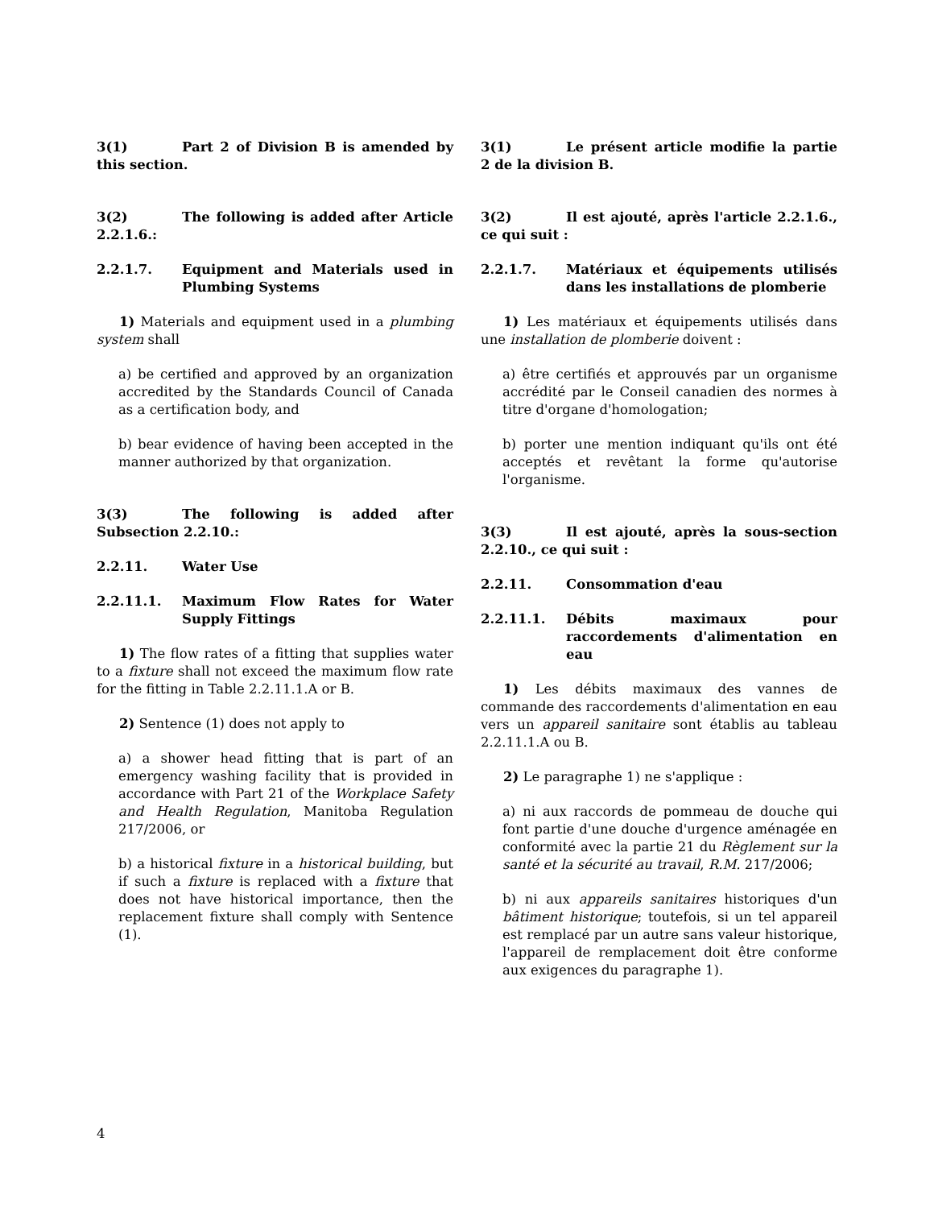3(1) Part 2 of Division B is amended by this section.
3(2) The following is added after Article 2.2.1.6.:
2.2.1.7. Equipment and Materials used in Plumbing Systems
1) Materials and equipment used in a plumbing system shall
a) be certified and approved by an organization accredited by the Standards Council of Canada as a certification body, and
b) bear evidence of having been accepted in the manner authorized by that organization.
3(3) The following is added after Subsection 2.2.10.:
2.2.11. Water Use
2.2.11.1. Maximum Flow Rates for Water Supply Fittings
1) The flow rates of a fitting that supplies water to a fixture shall not exceed the maximum flow rate for the fitting in Table 2.2.11.1.A or B.
2) Sentence (1) does not apply to
a) a shower head fitting that is part of an emergency washing facility that is provided in accordance with Part 21 of the Workplace Safety and Health Regulation, Manitoba Regulation 217/2006, or
b) a historical fixture in a historical building, but if such a fixture is replaced with a fixture that does not have historical importance, then the replacement fixture shall comply with Sentence (1).
3(1) Le présent article modifie la partie 2 de la division B.
3(2) Il est ajouté, après l'article 2.2.1.6., ce qui suit :
2.2.1.7. Matériaux et équipements utilisés dans les installations de plomberie
1) Les matériaux et équipements utilisés dans une installation de plomberie doivent :
a) être certifiés et approuvés par un organisme accrédité par le Conseil canadien des normes à titre d'organe d'homologation;
b) porter une mention indiquant qu'ils ont été acceptés et revêtant la forme qu'autorise l'organisme.
3(3) Il est ajouté, après la sous-section 2.2.10., ce qui suit :
2.2.11. Consommation d'eau
2.2.11.1. Débits maximaux pour raccordements d'alimentation en eau
1) Les débits maximaux des vannes de commande des raccordements d'alimentation en eau vers un appareil sanitaire sont établis au tableau 2.2.11.1.A ou B.
2) Le paragraphe 1) ne s'applique :
a) ni aux raccords de pommeau de douche qui font partie d'une douche d'urgence aménagée en conformité avec la partie 21 du Règlement sur la santé et la sécurité au travail, R.M. 217/2006;
b) ni aux appareils sanitaires historiques d'un bâtiment historique; toutefois, si un tel appareil est remplacé par un autre sans valeur historique, l'appareil de remplacement doit être conforme aux exigences du paragraphe 1).
4